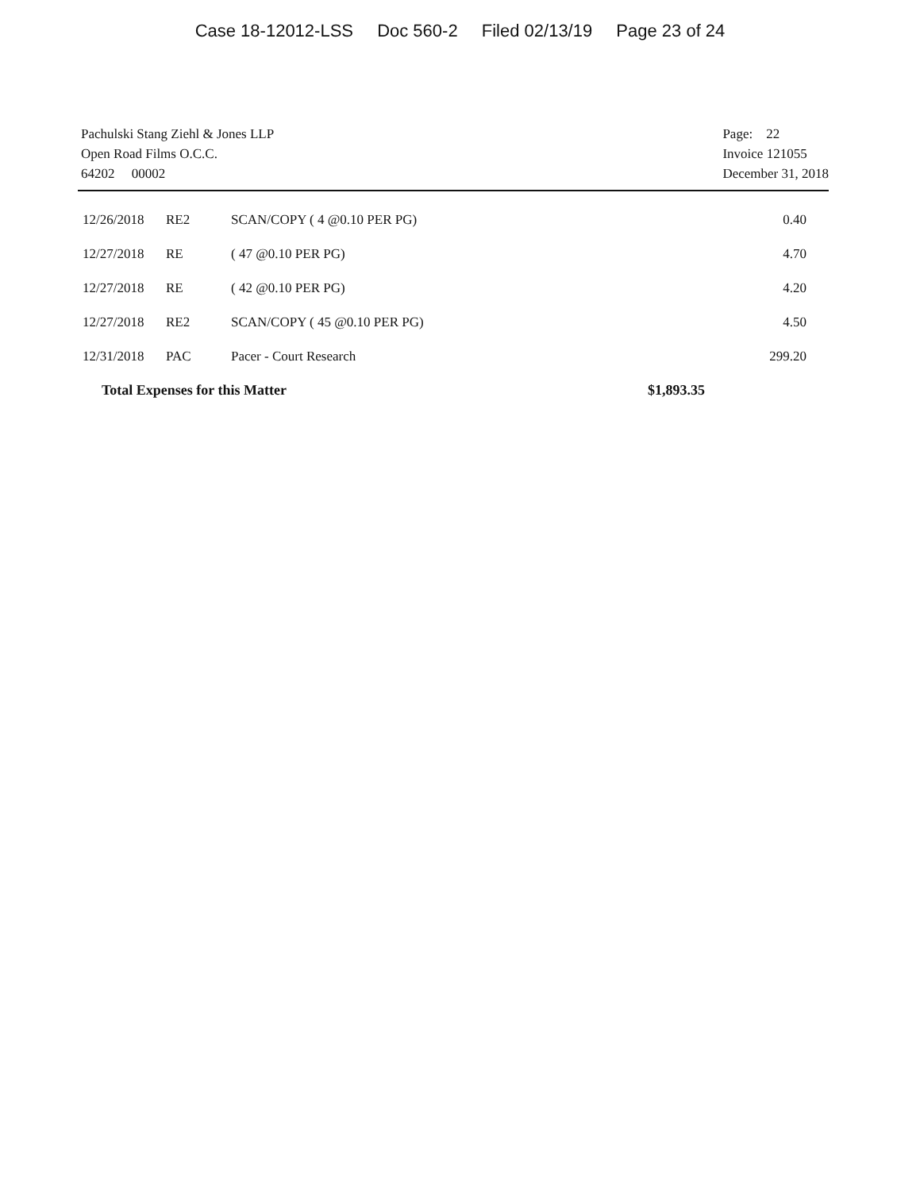Case 18-12012-LSS Doc 560-2 Filed 02/13/19 Page 23 of 24
Pachulski Stang Ziehl & Jones LLP
Open Road Films O.C.C.
64202 00002
Page: 22
Invoice 121055
December 31, 2018
| 12/26/2018 | RE2 | SCAN/COPY ( 4 @0.10 PER PG) | 0.40 |
| 12/27/2018 | RE | ( 47 @0.10 PER PG) | 4.70 |
| 12/27/2018 | RE | ( 42 @0.10 PER PG) | 4.20 |
| 12/27/2018 | RE2 | SCAN/COPY ( 45 @0.10 PER PG) | 4.50 |
| 12/31/2018 | PAC | Pacer - Court Research | 299.20 |
| Total Expenses for this Matter | | | $1,893.35 |